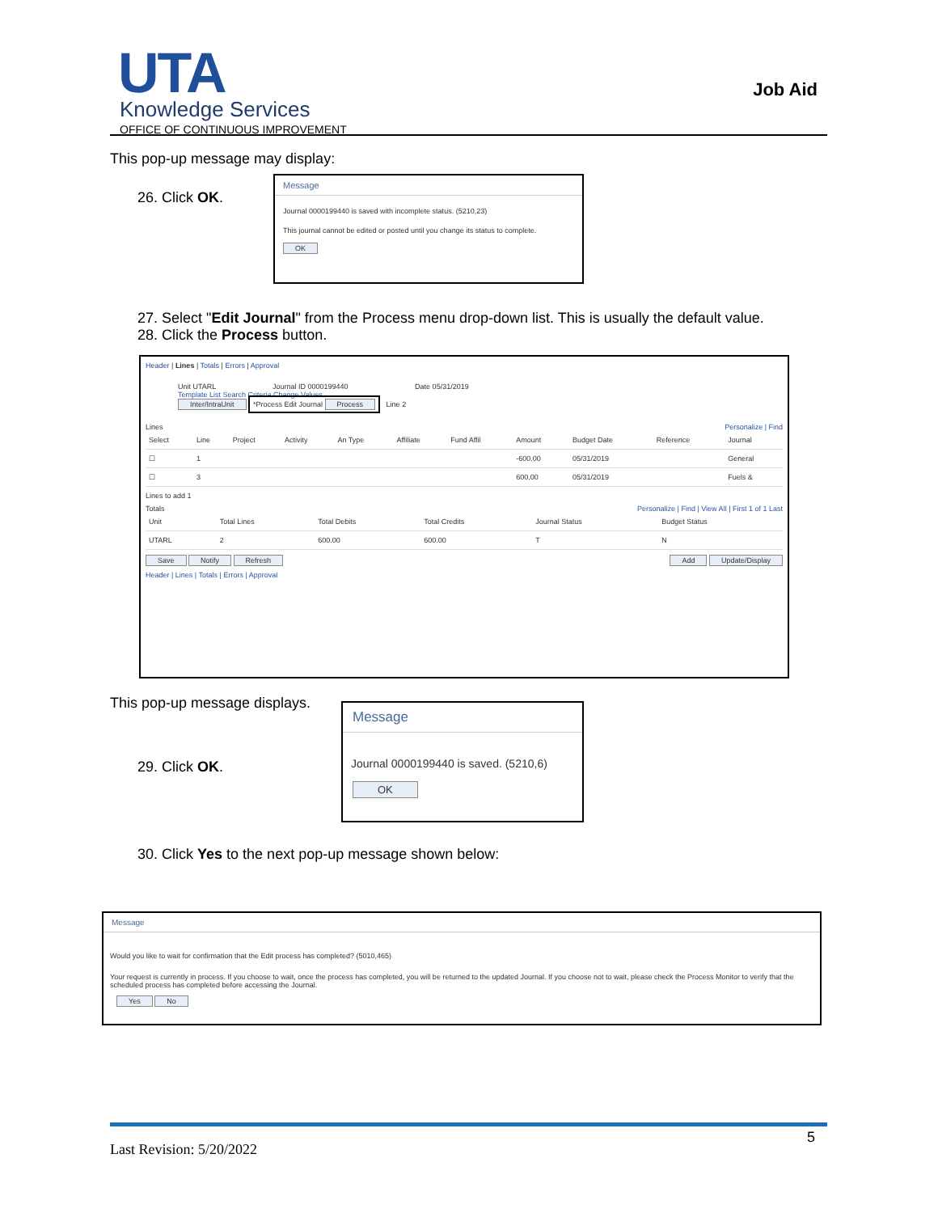UTA
Knowledge Services
OFFICE OF CONTINUOUS IMPROVEMENT
Job Aid
This pop-up message may display:
26. Click OK.
Message
Journal 0000199440 is saved with incomplete status. (5210,23)
This journal cannot be edited or posted until you change its status to complete.
OK
27. Select "Edit Journal" from the Process menu drop-down list. This is usually the default value.
28. Click the Process button.
Header | Lines | Totals | Errors | Approval
Unit UTARL Journal ID 0000199440 Date 05/31/2019
Template List Search Criteria Change Values
Inter/IntraUnit *Process Edit Journal Process Line 2
Lines Personalize | Find
| Select | Line | Project | Activity | An Type | Affiliate | Fund Affil | Amount | Budget Date | Reference | Journal |
| --- | --- | --- | --- | --- | --- | --- | --- | --- | --- | --- |
| ☐ | 1 | | | | | | -600.00 | 05/31/2019 | | General |
| ☐ | 3 | | | | | | 600.00 | 05/31/2019 | | Fuels & |
Lines to add 1
Totals Personalize | Find | View All | First 1 of 1 Last
| Unit | Total Lines | Total Debits | Total Credits | Journal Status | Budget Status |
| --- | --- | --- | --- | --- | --- |
| UTARL | 2 | 600.00 | 600.00 | T | N |
Save Notify Refresh Add Update/Display
Header | Lines | Totals | Errors | Approval
This pop-up message displays.
29. Click OK.
Message
Journal 0000199440 is saved. (5210,6)
OK
30. Click Yes to the next pop-up message shown below:
Message
Would you like to wait for confirmation that the Edit process has completed? (5010,465)
Your request is currently in process. If you choose to wait, once the process has completed, you will be returned to the updated Journal. If you choose not to wait, please check the Process Monitor to verify that the scheduled process has completed before accessing the Journal.
Yes No
5
Last Revision: 5/20/2022